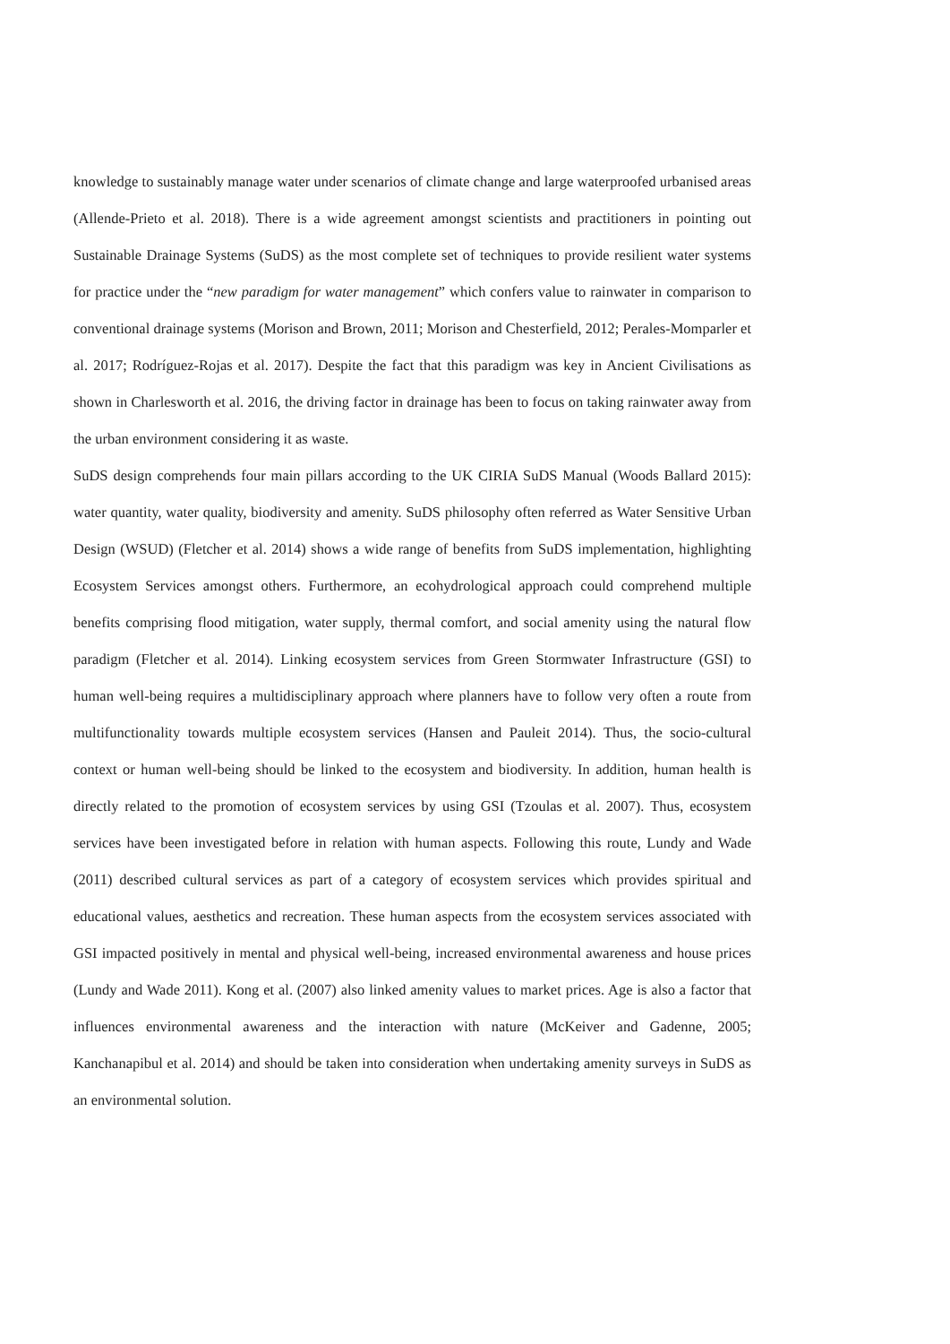knowledge to sustainably manage water under scenarios of climate change and large waterproofed urbanised areas (Allende-Prieto et al. 2018). There is a wide agreement amongst scientists and practitioners in pointing out Sustainable Drainage Systems (SuDS) as the most complete set of techniques to provide resilient water systems for practice under the “new paradigm for water management” which confers value to rainwater in comparison to conventional drainage systems (Morison and Brown, 2011; Morison and Chesterfield, 2012; Perales-Momparler et al. 2017; Rodríguez-Rojas et al. 2017). Despite the fact that this paradigm was key in Ancient Civilisations as shown in Charlesworth et al. 2016, the driving factor in drainage has been to focus on taking rainwater away from the urban environment considering it as waste.
SuDS design comprehends four main pillars according to the UK CIRIA SuDS Manual (Woods Ballard 2015): water quantity, water quality, biodiversity and amenity. SuDS philosophy often referred as Water Sensitive Urban Design (WSUD) (Fletcher et al. 2014) shows a wide range of benefits from SuDS implementation, highlighting Ecosystem Services amongst others. Furthermore, an ecohydrological approach could comprehend multiple benefits comprising flood mitigation, water supply, thermal comfort, and social amenity using the natural flow paradigm (Fletcher et al. 2014). Linking ecosystem services from Green Stormwater Infrastructure (GSI) to human well-being requires a multidisciplinary approach where planners have to follow very often a route from multifunctionality towards multiple ecosystem services (Hansen and Pauleit 2014). Thus, the socio-cultural context or human well-being should be linked to the ecosystem and biodiversity. In addition, human health is directly related to the promotion of ecosystem services by using GSI (Tzoulas et al. 2007). Thus, ecosystem services have been investigated before in relation with human aspects. Following this route, Lundy and Wade (2011) described cultural services as part of a category of ecosystem services which provides spiritual and educational values, aesthetics and recreation. These human aspects from the ecosystem services associated with GSI impacted positively in mental and physical well-being, increased environmental awareness and house prices (Lundy and Wade 2011). Kong et al. (2007) also linked amenity values to market prices. Age is also a factor that influences environmental awareness and the interaction with nature (McKeiver and Gadenne, 2005; Kanchanapibul et al. 2014) and should be taken into consideration when undertaking amenity surveys in SuDS as an environmental solution.